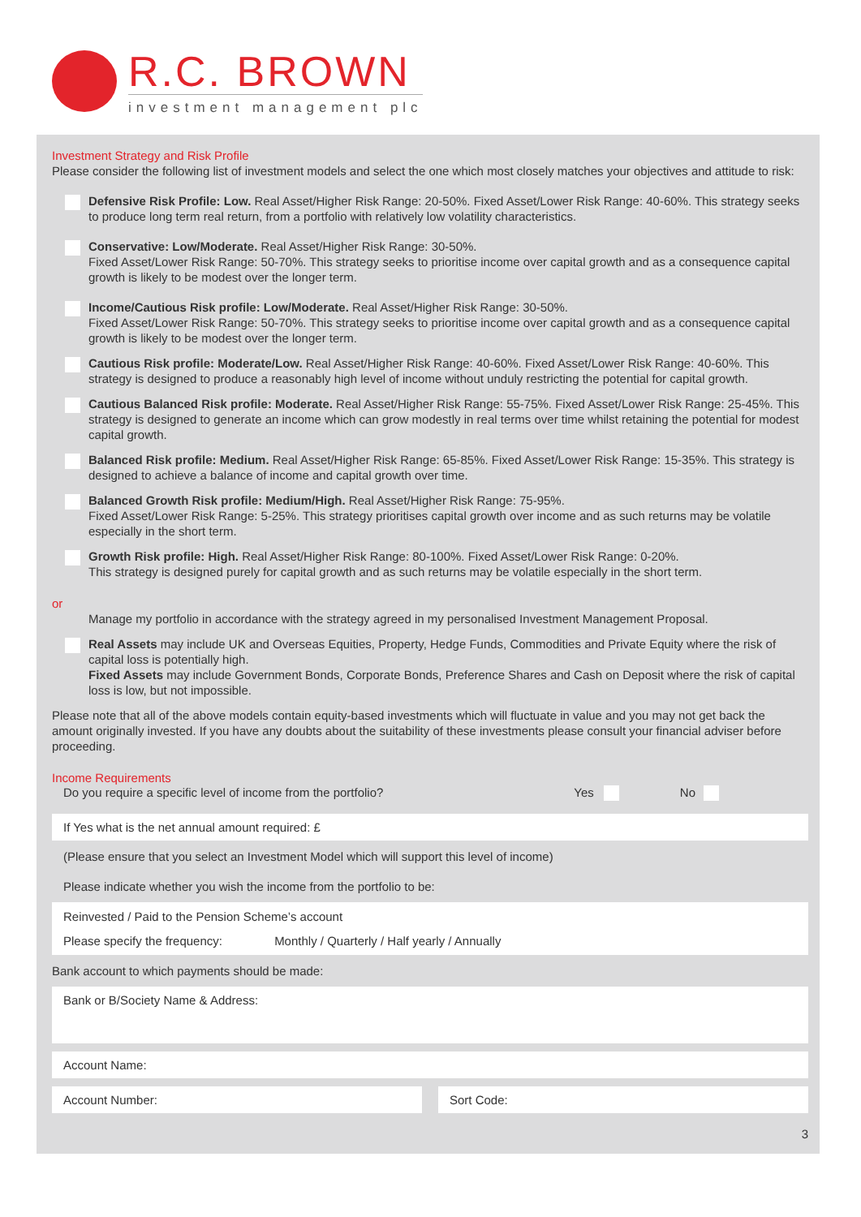R.C. BROWN
investment management plc
Investment Strategy and Risk Profile
Please consider the following list of investment models and select the one which most closely matches your objectives and attitude to risk:
Defensive Risk Profile: Low. Real Asset/Higher Risk Range: 20-50%. Fixed Asset/Lower Risk Range: 40-60%. This strategy seeks to produce long term real return, from a portfolio with relatively low volatility characteristics.
Conservative: Low/Moderate. Real Asset/Higher Risk Range: 30-50%.
Fixed Asset/Lower Risk Range: 50-70%. This strategy seeks to prioritise income over capital growth and as a consequence capital growth is likely to be modest over the longer term.
Income/Cautious Risk profile: Low/Moderate. Real Asset/Higher Risk Range: 30-50%.
Fixed Asset/Lower Risk Range: 50-70%. This strategy seeks to prioritise income over capital growth and as a consequence capital growth is likely to be modest over the longer term.
Cautious Risk profile: Moderate/Low. Real Asset/Higher Risk Range: 40-60%. Fixed Asset/Lower Risk Range: 40-60%. This strategy is designed to produce a reasonably high level of income without unduly restricting the potential for capital growth.
Cautious Balanced Risk profile: Moderate. Real Asset/Higher Risk Range: 55-75%. Fixed Asset/Lower Risk Range: 25-45%. This strategy is designed to generate an income which can grow modestly in real terms over time whilst retaining the potential for modest capital growth.
Balanced Risk profile: Medium. Real Asset/Higher Risk Range: 65-85%. Fixed Asset/Lower Risk Range: 15-35%. This strategy is designed to achieve a balance of income and capital growth over time.
Balanced Growth Risk profile: Medium/High. Real Asset/Higher Risk Range: 75-95%.
Fixed Asset/Lower Risk Range: 5-25%. This strategy prioritises capital growth over income and as such returns may be volatile especially in the short term.
Growth Risk profile: High. Real Asset/Higher Risk Range: 80-100%. Fixed Asset/Lower Risk Range: 0-20%.
This strategy is designed purely for capital growth and as such returns may be volatile especially in the short term.
or
Manage my portfolio in accordance with the strategy agreed in my personalised Investment Management Proposal.
Real Assets may include UK and Overseas Equities, Property, Hedge Funds, Commodities and Private Equity where the risk of capital loss is potentially high.
Fixed Assets may include Government Bonds, Corporate Bonds, Preference Shares and Cash on Deposit where the risk of capital loss is low, but not impossible.
Please note that all of the above models contain equity-based investments which will fluctuate in value and you may not get back the amount originally invested. If you have any doubts about the suitability of these investments please consult your financial adviser before proceeding.
Income Requirements
Do you require a specific level of income from the portfolio? Yes No
If Yes what is the net annual amount required: £
(Please ensure that you select an Investment Model which will support this level of income)
Please indicate whether you wish the income from the portfolio to be:
Reinvested / Paid to the Pension Scheme’s account
Please specify the frequency: Monthly / Quarterly / Half yearly / Annually
Bank account to which payments should be made:
Bank or B/Society Name & Address:
Account Name:
Account Number: Sort Code:
3